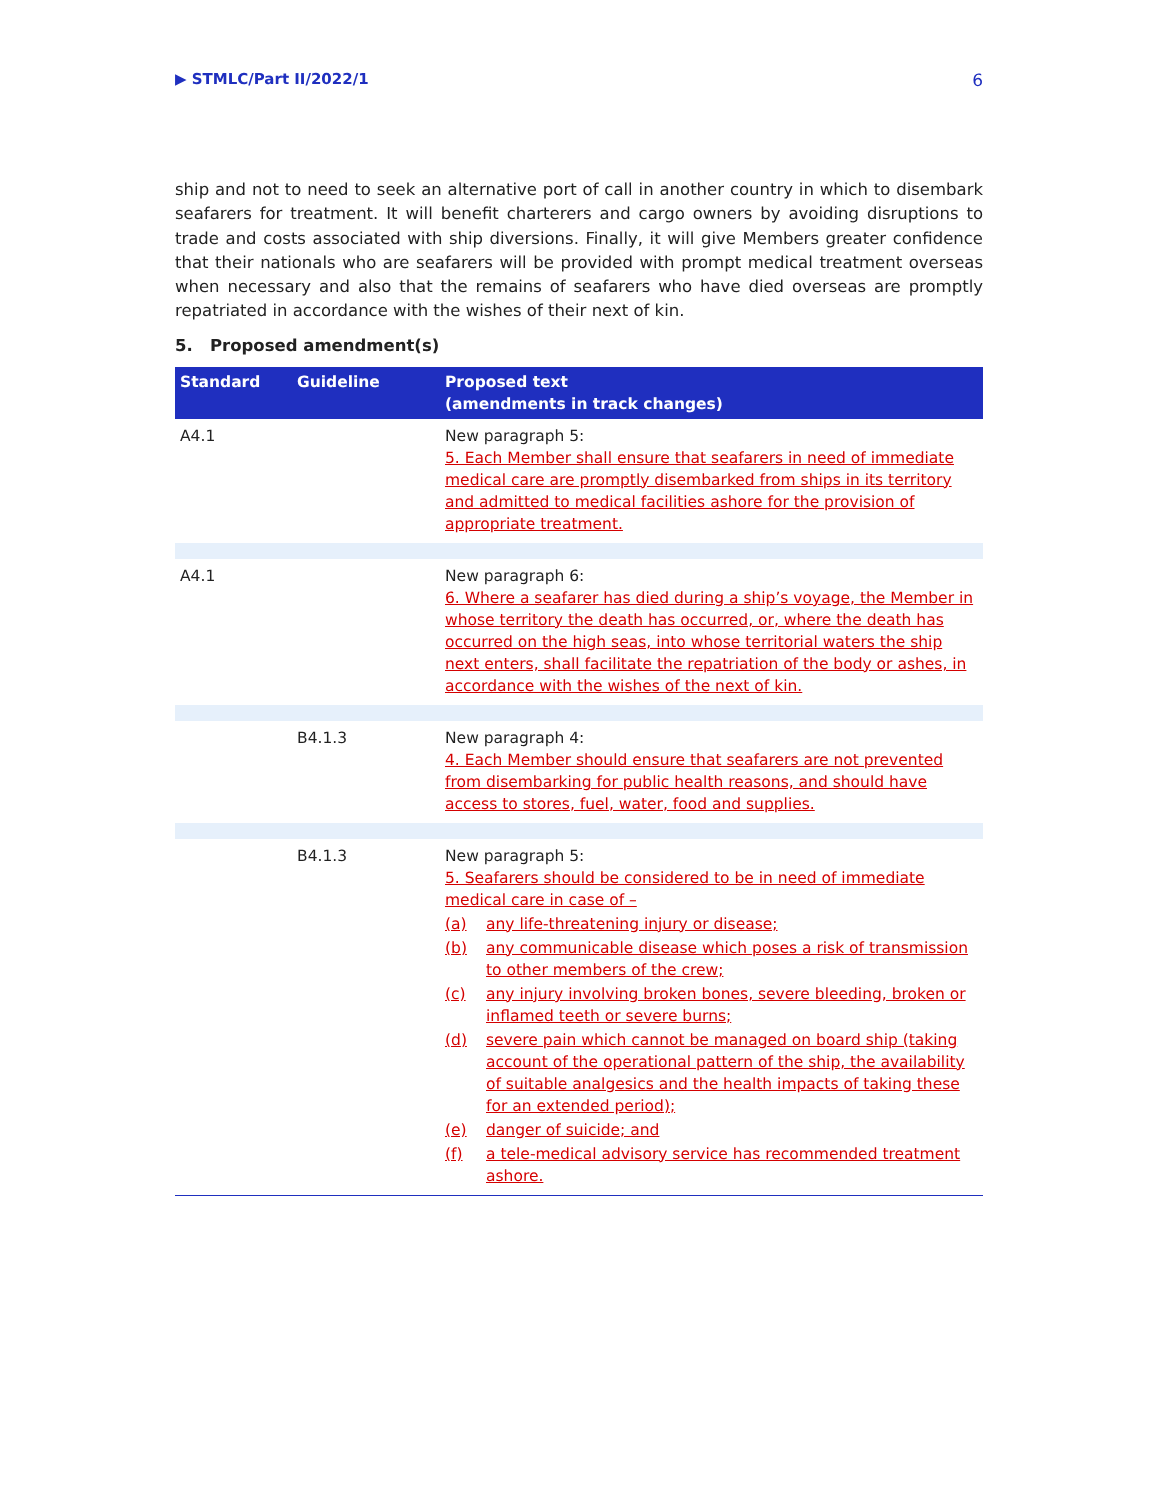▶ STMLC/Part II/2022/1 6
ship and not to need to seek an alternative port of call in another country in which to disembark seafarers for treatment. It will benefit charterers and cargo owners by avoiding disruptions to trade and costs associated with ship diversions. Finally, it will give Members greater confidence that their nationals who are seafarers will be provided with prompt medical treatment overseas when necessary and also that the remains of seafarers who have died overseas are promptly repatriated in accordance with the wishes of their next of kin.
5. Proposed amendment(s)
| Standard | Guideline | Proposed text (amendments in track changes) |
| --- | --- | --- |
| A4.1 | | New paragraph 5: 5. Each Member shall ensure that seafarers in need of immediate medical care are promptly disembarked from ships in its territory and admitted to medical facilities ashore for the provision of appropriate treatment. |
| A4.1 | | New paragraph 6: 6. Where a seafarer has died during a ship’s voyage, the Member in whose territory the death has occurred, or, where the death has occurred on the high seas, into whose territorial waters the ship next enters, shall facilitate the repatriation of the body or ashes, in accordance with the wishes of the next of kin. |
| | B4.1.3 | New paragraph 4: 4. Each Member should ensure that seafarers are not prevented from disembarking for public health reasons, and should have access to stores, fuel, water, food and supplies. |
| | B4.1.3 | New paragraph 5: 5. Seafarers should be considered to be in need of immediate medical care in case of – (a) any life-threatening injury or disease; (b) any communicable disease which poses a risk of transmission to other members of the crew; (c) any injury involving broken bones, severe bleeding, broken or inflamed teeth or severe burns; (d) severe pain which cannot be managed on board ship (taking account of the operational pattern of the ship, the availability of suitable analgesics and the health impacts of taking these for an extended period); (e) danger of suicide; and (f) a tele-medical advisory service has recommended treatment ashore. |